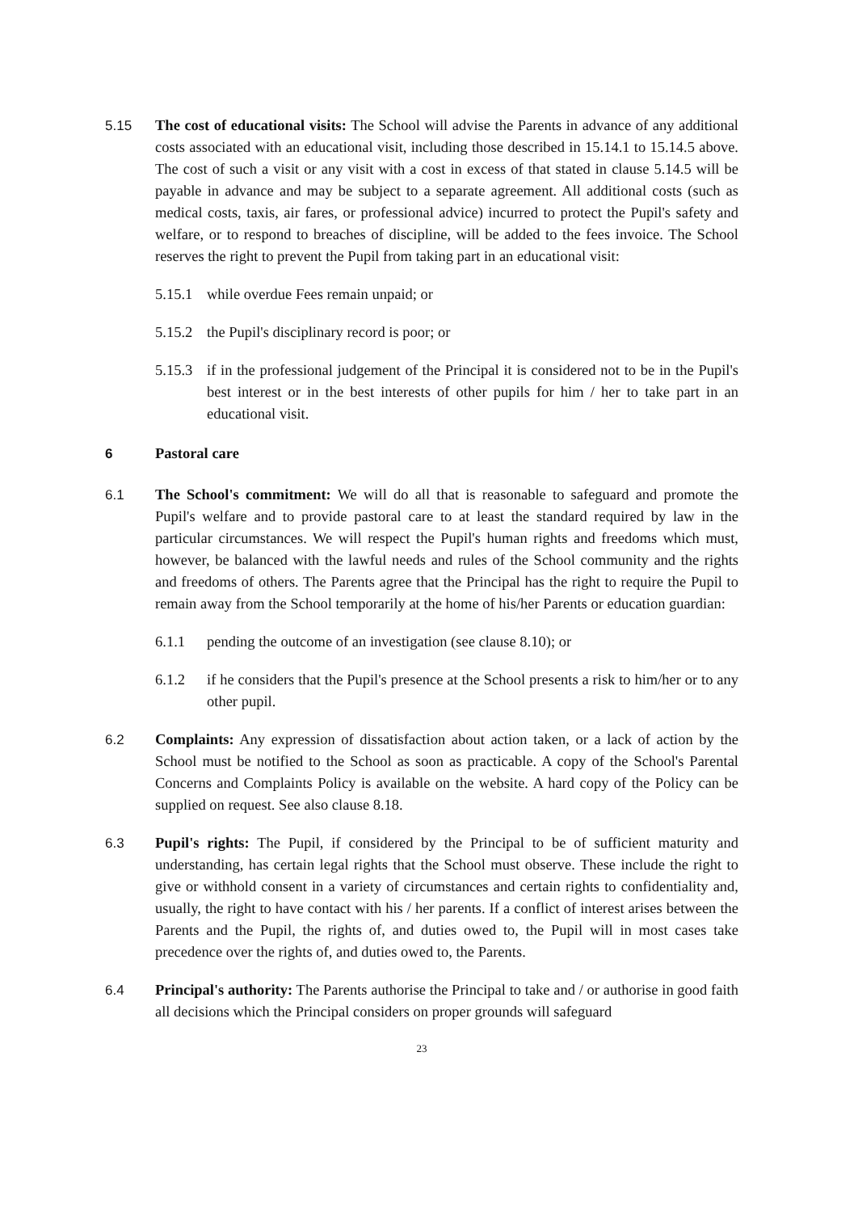5.15 The cost of educational visits: The School will advise the Parents in advance of any additional costs associated with an educational visit, including those described in 15.14.1 to 15.14.5 above. The cost of such a visit or any visit with a cost in excess of that stated in clause 5.14.5 will be payable in advance and may be subject to a separate agreement. All additional costs (such as medical costs, taxis, air fares, or professional advice) incurred to protect the Pupil's safety and welfare, or to respond to breaches of discipline, will be added to the fees invoice. The School reserves the right to prevent the Pupil from taking part in an educational visit:
5.15.1
while overdue Fees remain unpaid; or
5.15.2
the Pupil's disciplinary record is poor; or
5.15.3
if in the professional judgement of the Principal it is considered not to be in the Pupil's best interest or in the best interests of other pupils for him / her to take part in an educational visit.
6 Pastoral care
6.1 The School's commitment: We will do all that is reasonable to safeguard and promote the Pupil's welfare and to provide pastoral care to at least the standard required by law in the particular circumstances. We will respect the Pupil's human rights and freedoms which must, however, be balanced with the lawful needs and rules of the School community and the rights and freedoms of others. The Parents agree that the Principal has the right to require the Pupil to remain away from the School temporarily at the home of his/her Parents or education guardian:
6.1.1 pending the outcome of an investigation (see clause 8.10); or
6.1.2 if he considers that the Pupil's presence at the School presents a risk to him/her or to any other pupil.
6.2 Complaints: Any expression of dissatisfaction about action taken, or a lack of action by the School must be notified to the School as soon as practicable. A copy of the School's Parental Concerns and Complaints Policy is available on the website. A hard copy of the Policy can be supplied on request. See also clause 8.18.
6.3 Pupil's rights: The Pupil, if considered by the Principal to be of sufficient maturity and understanding, has certain legal rights that the School must observe. These include the right to give or withhold consent in a variety of circumstances and certain rights to confidentiality and, usually, the right to have contact with his / her parents. If a conflict of interest arises between the Parents and the Pupil, the rights of, and duties owed to, the Pupil will in most cases take precedence over the rights of, and duties owed to, the Parents.
6.4 Principal's authority: The Parents authorise the Principal to take and / or authorise in good faith all decisions which the Principal considers on proper grounds will safeguard
23